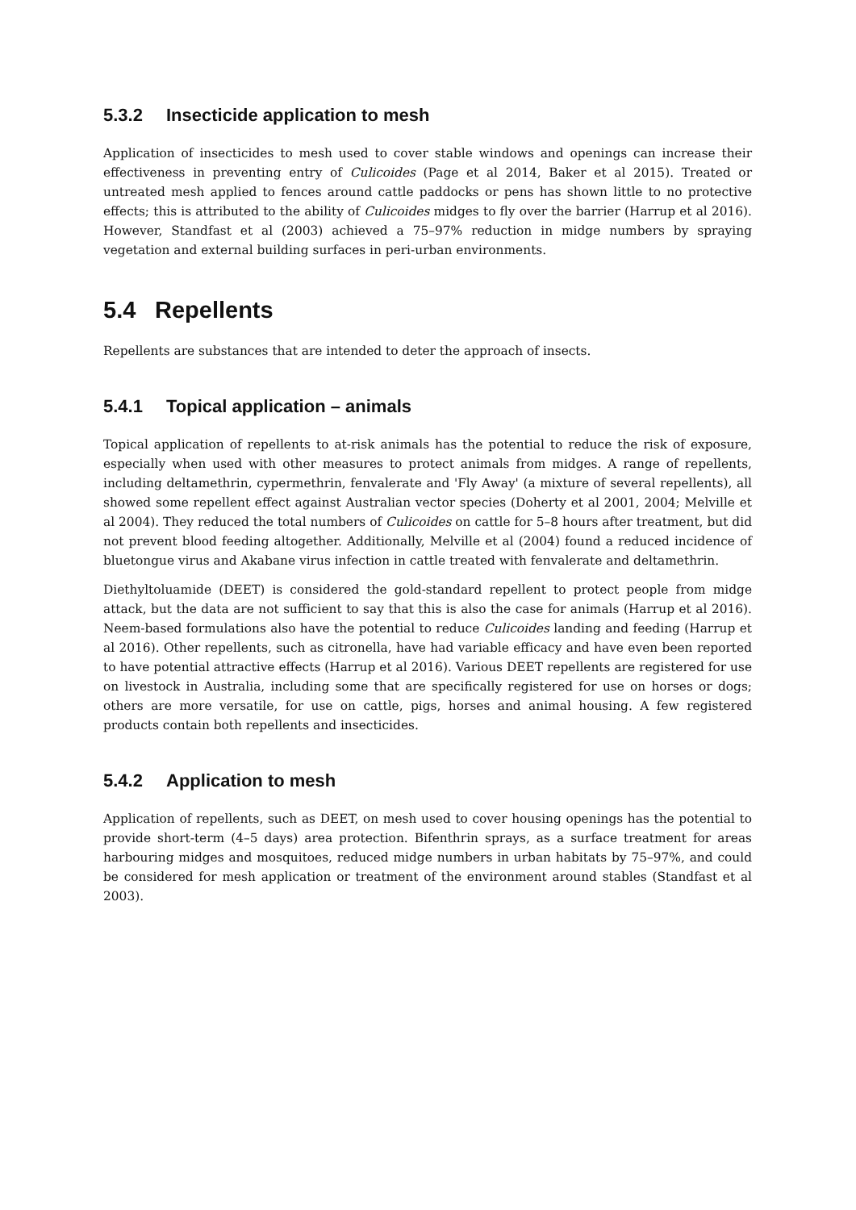5.3.2 Insecticide application to mesh
Application of insecticides to mesh used to cover stable windows and openings can increase their effectiveness in preventing entry of Culicoides (Page et al 2014, Baker et al 2015). Treated or untreated mesh applied to fences around cattle paddocks or pens has shown little to no protective effects; this is attributed to the ability of Culicoides midges to fly over the barrier (Harrup et al 2016). However, Standfast et al (2003) achieved a 75–97% reduction in midge numbers by spraying vegetation and external building surfaces in peri-urban environments.
5.4 Repellents
Repellents are substances that are intended to deter the approach of insects.
5.4.1 Topical application – animals
Topical application of repellents to at-risk animals has the potential to reduce the risk of exposure, especially when used with other measures to protect animals from midges. A range of repellents, including deltamethrin, cypermethrin, fenvalerate and 'Fly Away' (a mixture of several repellents), all showed some repellent effect against Australian vector species (Doherty et al 2001, 2004; Melville et al 2004). They reduced the total numbers of Culicoides on cattle for 5–8 hours after treatment, but did not prevent blood feeding altogether. Additionally, Melville et al (2004) found a reduced incidence of bluetongue virus and Akabane virus infection in cattle treated with fenvalerate and deltamethrin.
Diethyltoluamide (DEET) is considered the gold-standard repellent to protect people from midge attack, but the data are not sufficient to say that this is also the case for animals (Harrup et al 2016). Neem-based formulations also have the potential to reduce Culicoides landing and feeding (Harrup et al 2016). Other repellents, such as citronella, have had variable efficacy and have even been reported to have potential attractive effects (Harrup et al 2016). Various DEET repellents are registered for use on livestock in Australia, including some that are specifically registered for use on horses or dogs; others are more versatile, for use on cattle, pigs, horses and animal housing. A few registered products contain both repellents and insecticides.
5.4.2 Application to mesh
Application of repellents, such as DEET, on mesh used to cover housing openings has the potential to provide short-term (4–5 days) area protection. Bifenthrin sprays, as a surface treatment for areas harbouring midges and mosquitoes, reduced midge numbers in urban habitats by 75–97%, and could be considered for mesh application or treatment of the environment around stables (Standfast et al 2003).